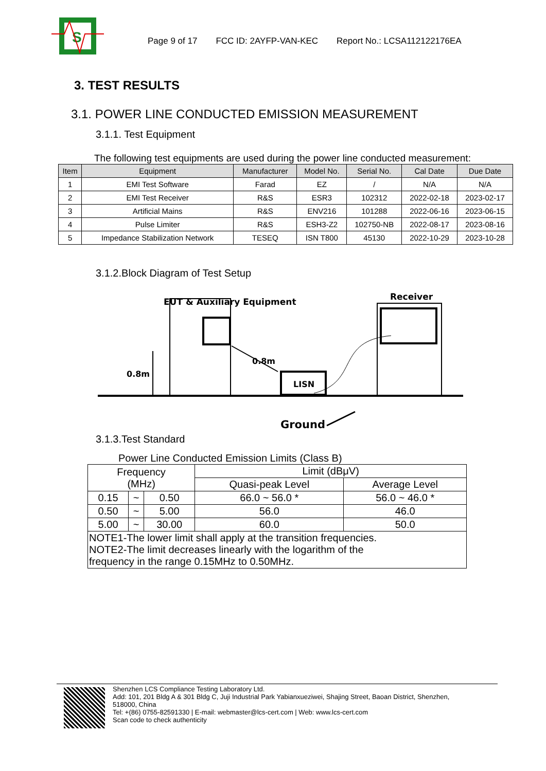S
Page 9 of 17 FCC ID: 2AYFP-VAN-KEC Report No.: LCSA112122176EA
3. TEST RESULTS
3.1. POWER LINE CONDUCTED EMISSION MEASUREMENT
3.1.1. Test Equipment
The following test equipments are used during the power line conducted measurement:
| Item | Equipment | Manufacturer | Model No. | Serial No. | Cal Date | Due Date |
| --- | --- | --- | --- | --- | --- | --- |
| 1 | EMI Test Software | Farad | EZ | / | N/A | N/A |
| 2 | EMI Test Receiver | R&S | ESR3 | 102312 | 2022-02-18 | 2023-02-17 |
| 3 | Artificial Mains | R&S | ENV216 | 101288 | 2022-06-16 | 2023-06-15 |
| 4 | Pulse Limiter | R&S | ESH3-Z2 | 102750-NB | 2022-08-17 | 2023-08-16 |
| 5 | Impedance Stabilization Network | TESEQ | ISN T800 | 45130 | 2022-10-29 | 2023-10-28 |
3.1.2.Block Diagram of Test Setup
EUT & Auxiliary Equipment
Receiver
0.8m
0.8m
LISN
Ground
3.1.3.Test Standard
Power Line Conducted Emission Limits (Class B)
| Frequency (MHz) | | | Limit (dBμV) | |
| | | | Quasi-peak Level | Average Level |
| 0.15 | ~ | 0.50 | 66.0 ~ 56.0 * | 56.0 ~ 46.0 * |
| 0.50 | ~ | 5.00 | 56.0 | 46.0 |
| 5.00 | ~ | 30.00 | 60.0 | 50.0 |
| NOTE1-The lower limit shall apply at the transition frequencies. NOTE2-The limit decreases linearly with the logarithm of the frequency in the range 0.15MHz to 0.50MHz. | | | | |
Shenzhen LCS Compliance Testing Laboratory Ltd.
Add: 101, 201 Bldg A & 301 Bldg C, Juji Industrial Park Yabianxueziwei, Shajing Street, Baoan District, Shenzhen,
518000, China
Tel: +(86) 0755-82591330 | E-mail: webmaster@lcs-cert.com | Web: www.lcs-cert.com
Scan code to check authenticity